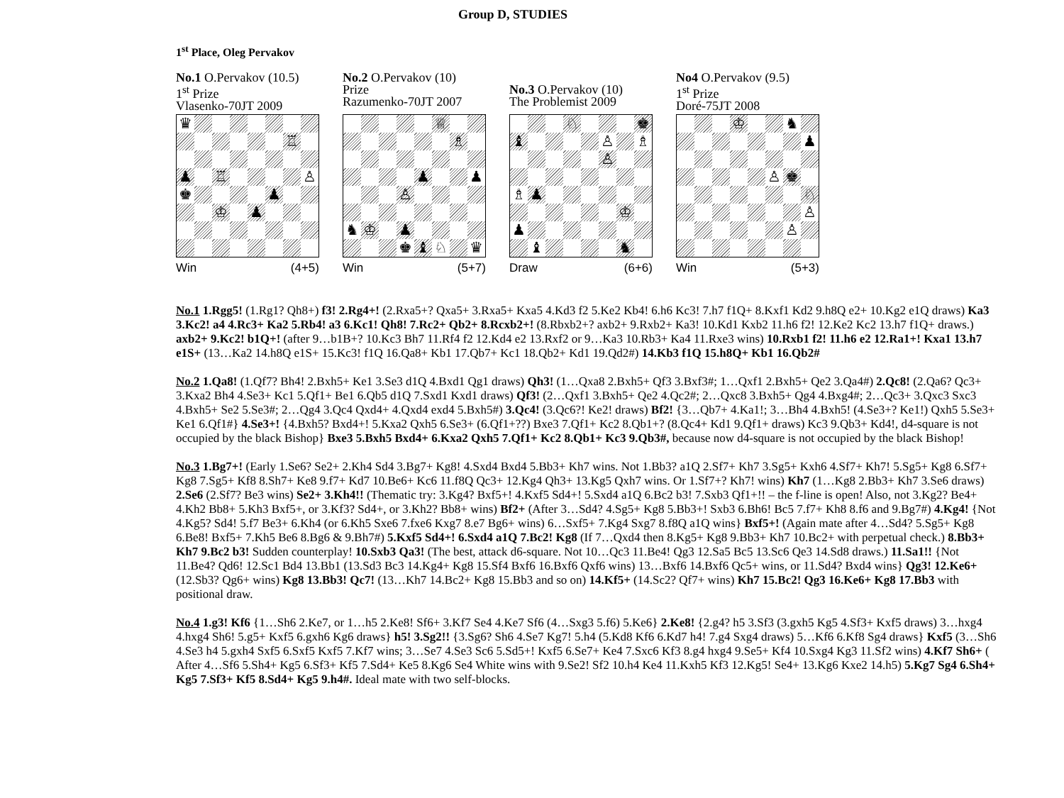Group D, STUDIES
1<sup>st</sup> Place, Oleg Pervakov
No.1 O.Pervakov (10.5)
1<sup>st</sup> Prize
Vlasenko-70JT 2009
♛ ♖ ♟ ♖ ♙ ♚ ♟ ♔ ♟
Win (4+5)
No.2 O.Pervakov (10)
Prize
Razumenko-70JT 2007
♕ ♗ ♟ ♟ ♙ ♞ ♔ ♟ ♚ ♝ ♘ ♛
Win (5+7)
No.3 O.Pervakov (10)
The Problemist 2009
♘ ♚ ♝ ♙ ♗ ♙ ♗ ♟ ♔ ♟ ♝ ♞
Draw (6+6)
No4 O.Pervakov (9.5)
1<sup>st</sup> Prize
Doré-75JT 2008
♔ ♞ ♟ ♙ ♚ ♘ ♙ ♙
Win (5+3)
No.1 1.Rgg5! (1.Rg1? Qh8+) f3! 2.Rg4+! (2.Rxa5+? Qxa5+ 3.Rxa5+ Kxa5 4.Kd3 f2 5.Ke2 Kb4! 6.h6 Kc3! 7.h7 f1Q+ 8.Kxf1 Kd2 9.h8Q e2+ 10.Kg2 e1Q draws) Ka3 3.Kc2! a4 4.Rc3+ Ka2 5.Rb4! a3 6.Kc1! Qh8! 7.Rc2+ Qb2+ 8.Rcxb2+! (8.Rbxb2+? axb2+ 9.Rxb2+ Ka3! 10.Kd1 Kxb2 11.h6 f2! 12.Ke2 Kc2 13.h7 f1Q+ draws.) axb2+ 9.Kc2! b1Q+! (after 9…b1B+? 10.Kc3 Bh7 11.Rf4 f2 12.Kd4 e2 13.Rxf2 or 9…Ka3 10.Rb3+ Ka4 11.Rxe3 wins) 10.Rxb1 f2! 11.h6 e2 12.Ra1+! Kxa1 13.h7 e1S+ (13…Ka2 14.h8Q e1S+ 15.Kc3! f1Q 16.Qa8+ Kb1 17.Qb7+ Kc1 18.Qb2+ Kd1 19.Qd2#) 14.Kb3 f1Q 15.h8Q+ Kb1 16.Qb2#
No.2 1.Qa8! (1.Qf7? Bh4! 2.Bxh5+ Ke1 3.Se3 d1Q 4.Bxd1 Qg1 draws) Qh3! (1…Qxa8 2.Bxh5+ Qf3 3.Bxf3#; 1…Qxf1 2.Bxh5+ Qe2 3.Qa4#) 2.Qc8! (2.Qa6? Qc3+ 3.Kxa2 Bh4 4.Se3+ Kc1 5.Qf1+ Be1 6.Qb5 d1Q 7.Sxd1 Kxd1 draws) Qf3! (2…Qxf1 3.Bxh5+ Qe2 4.Qc2#; 2…Qxc8 3.Bxh5+ Qg4 4.Bxg4#; 2…Qc3+ 3.Qxc3 Sxc3 4.Bxh5+ Se2 5.Se3#; 2…Qg4 3.Qc4 Qxd4+ 4.Qxd4 exd4 5.Bxh5#) 3.Qc4! (3.Qc6?! Ke2! draws) Bf2! {3…Qb7+ 4.Ka1!; 3…Bh4 4.Bxh5! (4.Se3+? Ke1!) Qxh5 5.Se3+ Ke1 6.Qf1#} 4.Se3+! {4.Bxh5? Bxd4+! 5.Kxa2 Qxh5 6.Se3+ (6.Qf1+??) Bxe3 7.Qf1+ Kc2 8.Qb1+? (8.Qc4+ Kd1 9.Qf1+ draws) Kc3 9.Qb3+ Kd4!, d4-square is not occupied by the black Bishop} Bxe3 5.Bxh5 Bxd4+ 6.Kxa2 Qxh5 7.Qf1+ Kc2 8.Qb1+ Kc3 9.Qb3#, because now d4-square is not occupied by the black Bishop!
No.3 1.Bg7+! (Early 1.Se6? Se2+ 2.Kh4 Sd4 3.Bg7+ Kg8! 4.Sxd4 Bxd4 5.Bb3+ Kh7 wins. Not 1.Bb3? a1Q 2.Sf7+ Kh7 3.Sg5+ Kxh6 4.Sf7+ Kh7! 5.Sg5+ Kg8 6.Sf7+ Kg8 7.Sg5+ Kf8 8.Sh7+ Ke8 9.f7+ Kd7 10.Be6+ Kc6 11.f8Q Qc3+ 12.Kg4 Qh3+ 13.Kg5 Qxh7 wins. Or 1.Sf7+? Kh7! wins) Kh7 (1…Kg8 2.Bb3+ Kh7 3.Se6 draws) 2.Se6 (2.Sf7? Be3 wins) Se2+ 3.Kh4!! (Thematic try: 3.Kg4? Bxf5+! 4.Kxf5 Sd4+! 5.Sxd4 a1Q 6.Bc2 b3! 7.Sxb3 Qf1+!! – the f-line is open! Also, not 3.Kg2? Be4+ 4.Kh2 Bb8+ 5.Kh3 Bxf5+, or 3.Kf3? Sd4+, or 3.Kh2? Bb8+ wins) Bf2+ (After 3…Sd4? 4.Sg5+ Kg8 5.Bb3+! Sxb3 6.Bh6! Bc5 7.f7+ Kh8 8.f6 and 9.Bg7#) 4.Kg4! {Not 4.Kg5? Sd4! 5.f7 Be3+ 6.Kh4 (or 6.Kh5 Sxe6 7.fxe6 Kxg7 8.e7 Bg6+ wins) 6…Sxf5+ 7.Kg4 Sxg7 8.f8Q a1Q wins} Bxf5+! (Again mate after 4…Sd4? 5.Sg5+ Kg8 6.Be8! Bxf5+ 7.Kh5 Be6 8.Bg6 & 9.Bh7#) 5.Kxf5 Sd4+! 6.Sxd4 a1Q 7.Bc2! Kg8 (If 7…Qxd4 then 8.Kg5+ Kg8 9.Bb3+ Kh7 10.Bc2+ with perpetual check.) 8.Bb3+ Kh7 9.Bc2 b3! Sudden counterplay! 10.Sxb3 Qa3! (The best, attack d6-square. Not 10…Qc3 11.Be4! Qg3 12.Sa5 Bc5 13.Sc6 Qe3 14.Sd8 draws.) 11.Sa1!! {Not 11.Be4? Qd6! 12.Sc1 Bd4 13.Bb1 (13.Sd3 Bc3 14.Kg4+ Kg8 15.Sf4 Bxf6 16.Bxf6 Qxf6 wins) 13…Bxf6 14.Bxf6 Qc5+ wins, or 11.Sd4? Bxd4 wins} Qg3! 12.Ke6+ (12.Sb3? Qg6+ wins) Kg8 13.Bb3! Qc7! (13…Kh7 14.Bc2+ Kg8 15.Bb3 and so on) 14.Kf5+ (14.Sc2? Qf7+ wins) Kh7 15.Bc2! Qg3 16.Ke6+ Kg8 17.Bb3 with positional draw.
No.4 1.g3! Kf6 {1…Sh6 2.Ke7, or 1…h5 2.Ke8! Sf6+ 3.Kf7 Se4 4.Ke7 Sf6 (4…Sxg3 5.f6) 5.Ke6} 2.Ke8! {2.g4? h5 3.Sf3 (3.gxh5 Kg5 4.Sf3+ Kxf5 draws) 3…hxg4 4.hxg4 Sh6! 5.g5+ Kxf5 6.gxh6 Kg6 draws} h5! 3.Sg2!! {3.Sg6? Sh6 4.Se7 Kg7! 5.h4 (5.Kd8 Kf6 6.Kd7 h4! 7.g4 Sxg4 draws) 5…Kf6 6.Kf8 Sg4 draws} Kxf5 (3…Sh6 4.Se3 h4 5.gxh4 Sxf5 6.Sxf5 Kxf5 7.Kf7 wins; 3…Se7 4.Se3 Sc6 5.Sd5+! Kxf5 6.Se7+ Ke4 7.Sxc6 Kf3 8.g4 hxg4 9.Se5+ Kf4 10.Sxg4 Kg3 11.Sf2 wins) 4.Kf7 Sh6+ ( After 4…Sf6 5.Sh4+ Kg5 6.Sf3+ Kf5 7.Sd4+ Ke5 8.Kg6 Se4 White wins with 9.Se2! Sf2 10.h4 Ke4 11.Kxh5 Kf3 12.Kg5! Se4+ 13.Kg6 Kxe2 14.h5) 5.Kg7 Sg4 6.Sh4+ Kg5 7.Sf3+ Kf5 8.Sd4+ Kg5 9.h4#. Ideal mate with two self-blocks.